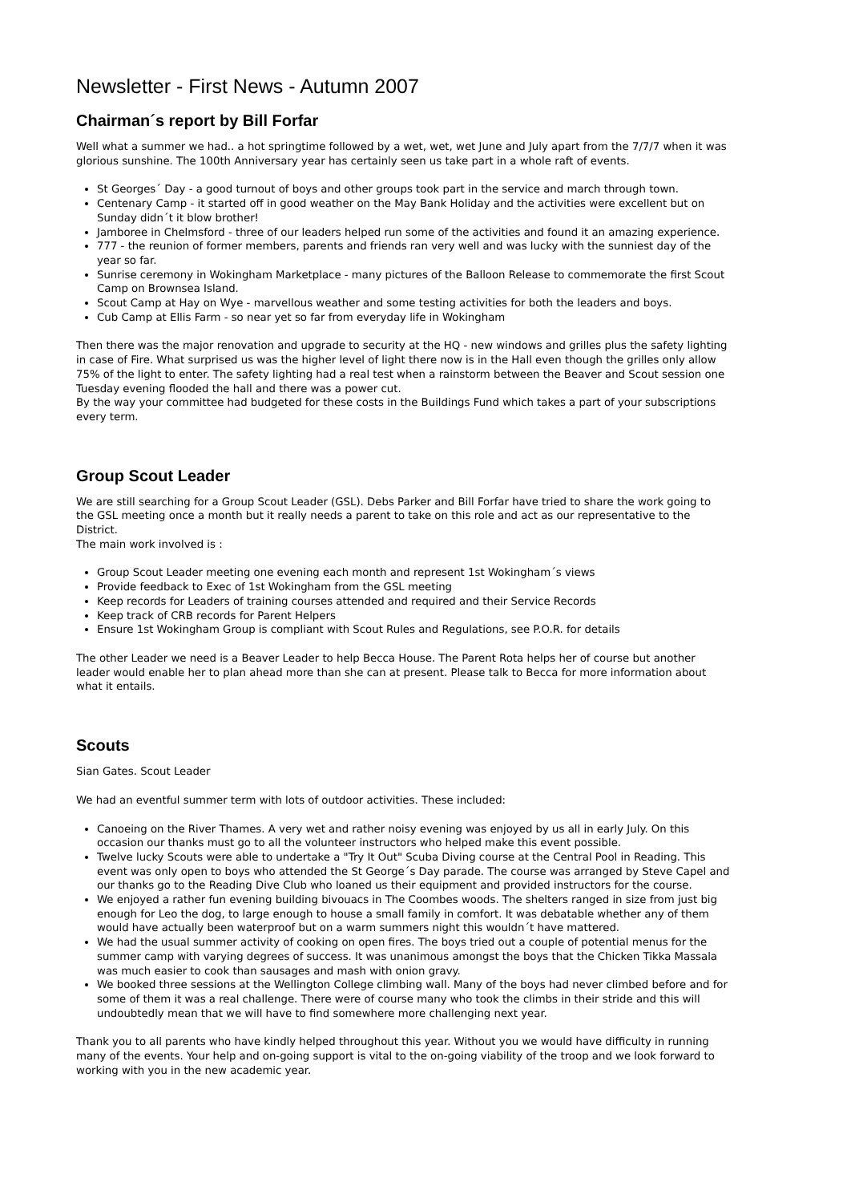Newsletter - First News - Autumn 2007
Chairman´s report by Bill Forfar
Well what a summer we had.. a hot springtime followed by a wet, wet, wet June and July apart from the 7/7/7 when it was glorious sunshine. The 100th Anniversary year has certainly seen us take part in a whole raft of events.
St Georges´ Day - a good turnout of boys and other groups took part in the service and march through town.
Centenary Camp - it started off in good weather on the May Bank Holiday and the activities were excellent but on Sunday didn´t it blow brother!
Jamboree in Chelmsford - three of our leaders helped run some of the activities and found it an amazing experience.
777 - the reunion of former members, parents and friends ran very well and was lucky with the sunniest day of the year so far.
Sunrise ceremony in Wokingham Marketplace - many pictures of the Balloon Release to commemorate the first Scout Camp on Brownsea Island.
Scout Camp at Hay on Wye - marvellous weather and some testing activities for both the leaders and boys.
Cub Camp at Ellis Farm - so near yet so far from everyday life in Wokingham
Then there was the major renovation and upgrade to security at the HQ - new windows and grilles plus the safety lighting in case of Fire. What surprised us was the higher level of light there now is in the Hall even though the grilles only allow 75% of the light to enter. The safety lighting had a real test when a rainstorm between the Beaver and Scout session one Tuesday evening flooded the hall and there was a power cut.
By the way your committee had budgeted for these costs in the Buildings Fund which takes a part of your subscriptions every term.
Group Scout Leader
We are still searching for a Group Scout Leader (GSL). Debs Parker and Bill Forfar have tried to share the work going to the GSL meeting once a month but it really needs a parent to take on this role and act as our representative to the District.
The main work involved is :
Group Scout Leader meeting one evening each month and represent 1st Wokingham´s views
Provide feedback to Exec of 1st Wokingham from the GSL meeting
Keep records for Leaders of training courses attended and required and their Service Records
Keep track of CRB records for Parent Helpers
Ensure 1st Wokingham Group is compliant with Scout Rules and Regulations, see P.O.R. for details
The other Leader we need is a Beaver Leader to help Becca House. The Parent Rota helps her of course but another leader would enable her to plan ahead more than she can at present. Please talk to Becca for more information about what it entails.
Scouts
Sian Gates. Scout Leader
We had an eventful summer term with lots of outdoor activities. These included:
Canoeing on the River Thames. A very wet and rather noisy evening was enjoyed by us all in early July. On this occasion our thanks must go to all the volunteer instructors who helped make this event possible.
Twelve lucky Scouts were able to undertake a "Try It Out" Scuba Diving course at the Central Pool in Reading. This event was only open to boys who attended the St George´s Day parade. The course was arranged by Steve Capel and our thanks go to the Reading Dive Club who loaned us their equipment and provided instructors for the course.
We enjoyed a rather fun evening building bivouacs in The Coombes woods. The shelters ranged in size from just big enough for Leo the dog, to large enough to house a small family in comfort. It was debatable whether any of them would have actually been waterproof but on a warm summers night this wouldn´t have mattered.
We had the usual summer activity of cooking on open fires. The boys tried out a couple of potential menus for the summer camp with varying degrees of success. It was unanimous amongst the boys that the Chicken Tikka Massala was much easier to cook than sausages and mash with onion gravy.
We booked three sessions at the Wellington College climbing wall. Many of the boys had never climbed before and for some of them it was a real challenge. There were of course many who took the climbs in their stride and this will undoubtedly mean that we will have to find somewhere more challenging next year.
Thank you to all parents who have kindly helped throughout this year. Without you we would have difficulty in running many of the events. Your help and on-going support is vital to the on-going viability of the troop and we look forward to working with you in the new academic year.